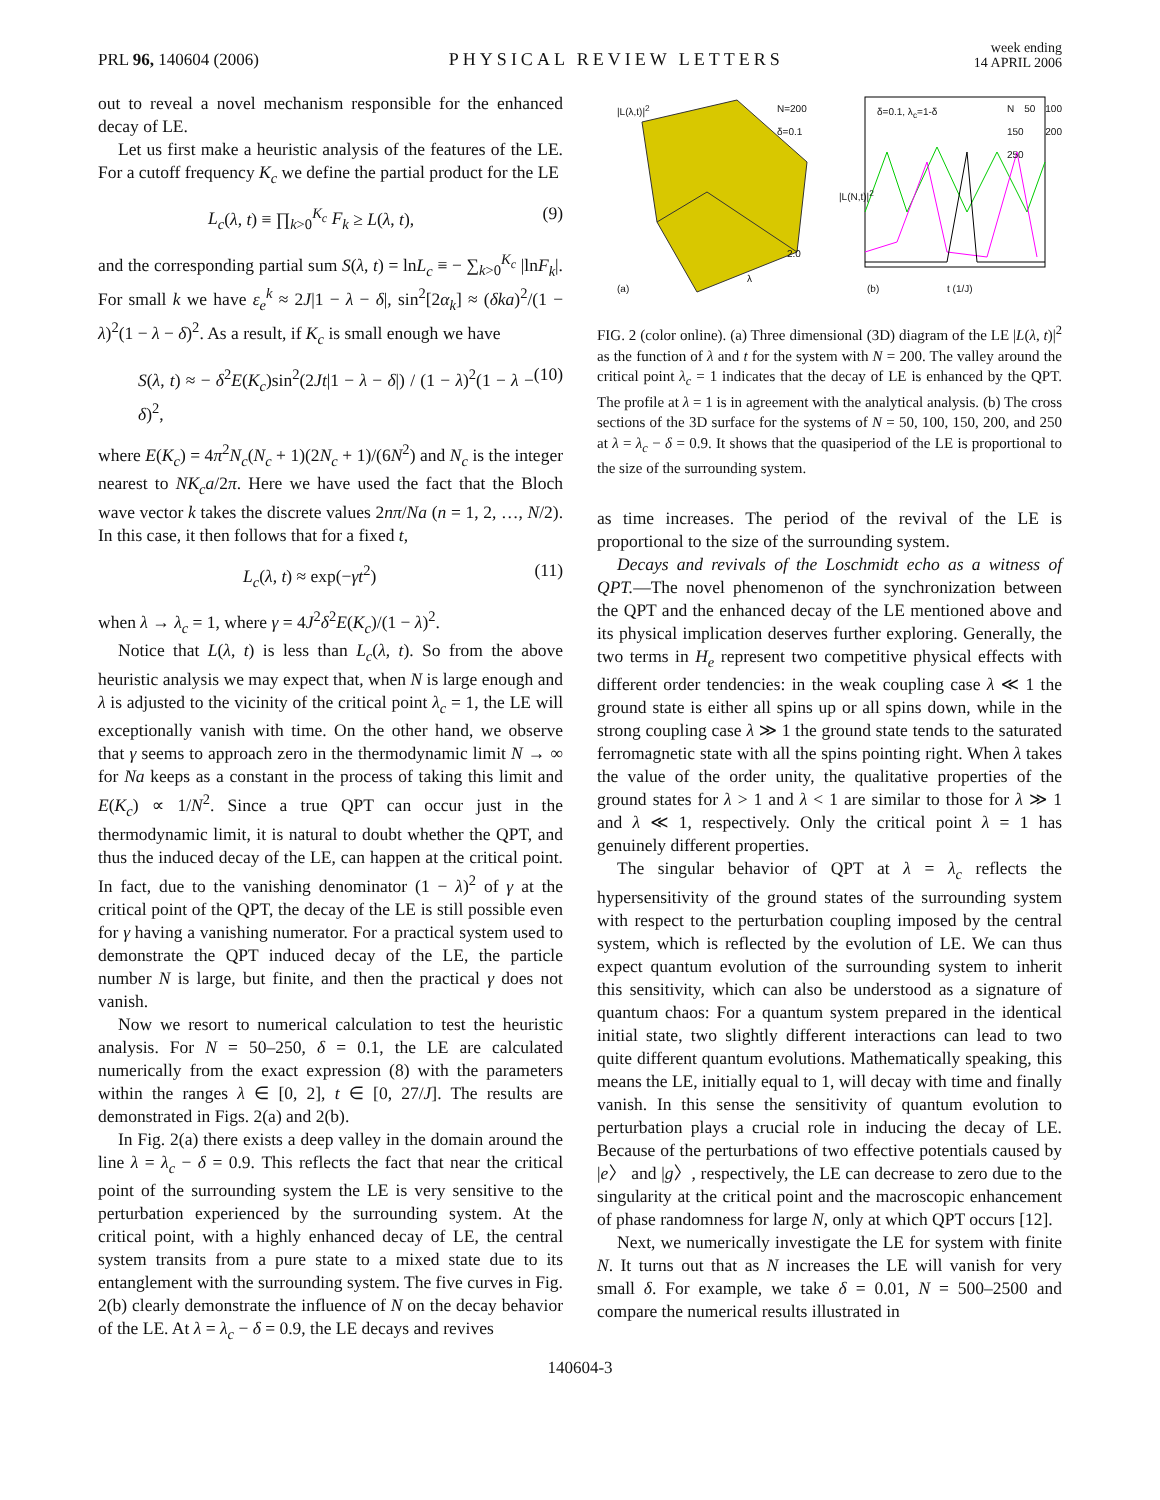PRL 96, 140604 (2006) PHYSICAL REVIEW LETTERS week ending
14 APRIL 2006
out to reveal a novel mechanism responsible for the enhanced decay of LE.
Let us first make a heuristic analysis of the features of the LE. For a cutoff frequency K<sub>c</sub> we define the partial product for the LE
L<sub>c</sub>(λ, t) ≡ ∏<sub>k>0</sub><sup>K<sub>c</sub></sup> F<sub>k</sub> ≥ L(λ, t), (9)
and the corresponding partial sum S(λ, t) = lnL<sub>c</sub> ≡ − ∑<sub>k>0</sub><sup>K<sub>c</sub></sup> |lnF<sub>k</sub>|. For small k we have ε<sub>e</sub><sup>k</sup> ≈ 2J|1 − λ − δ|, sin<sup>2</sup>[2α<sub>k</sub>] ≈ (δka)<sup>2</sup>/(1 − λ)<sup>2</sup>(1 − λ − δ)<sup>2</sup>. As a result, if K<sub>c</sub> is small enough we have
S(λ, t) ≈ − δ<sup>2</sup>E(K<sub>c</sub>)sin<sup>2</sup>(2Jt|1 − λ − δ|) / (1 − λ)<sup>2</sup>(1 − λ − δ)<sup>2</sup>, (10)
where E(K<sub>c</sub>) = 4π<sup>2</sup>N<sub>c</sub>(N<sub>c</sub> + 1)(2N<sub>c</sub> + 1)/(6N<sup>2</sup>) and N<sub>c</sub> is the integer nearest to NK<sub>c</sub>a/2π. Here we have used the fact that the Bloch wave vector k takes the discrete values 2nπ/Na (n = 1, 2, …, N/2). In this case, it then follows that for a fixed t,
L<sub>c</sub>(λ, t) ≈ exp(−γt<sup>2</sup>) (11)
when λ → λ<sub>c</sub> = 1, where γ = 4J<sup>2</sup>δ<sup>2</sup>E(K<sub>c</sub>)/(1 − λ)<sup>2</sup>.
Notice that L(λ, t) is less than L<sub>c</sub>(λ, t). So from the above heuristic analysis we may expect that, when N is large enough and λ is adjusted to the vicinity of the critical point λ<sub>c</sub> = 1, the LE will exceptionally vanish with time. On the other hand, we observe that γ seems to approach zero in the thermodynamic limit N → ∞ for Na keeps as a constant in the process of taking this limit and E(K<sub>c</sub>) ∝ 1/N<sup>2</sup>. Since a true QPT can occur just in the thermodynamic limit, it is natural to doubt whether the QPT, and thus the induced decay of the LE, can happen at the critical point. In fact, due to the vanishing denominator (1 − λ)<sup>2</sup> of γ at the critical point of the QPT, the decay of the LE is still possible even for γ having a vanishing numerator. For a practical system used to demonstrate the QPT induced decay of the LE, the particle number N is large, but finite, and then the practical γ does not vanish.
Now we resort to numerical calculation to test the heuristic analysis. For N = 50–250, δ = 0.1, the LE are calculated numerically from the exact expression (8) with the parameters within the ranges λ ∈ [0, 2], t ∈ [0, 27/J]. The results are demonstrated in Figs. 2(a) and 2(b).
In Fig. 2(a) there exists a deep valley in the domain around the line λ = λ<sub>c</sub> − δ = 0.9. This reflects the fact that near the critical point of the surrounding system the LE is very sensitive to the perturbation experienced by the surrounding system. At the critical point, with a highly enhanced decay of LE, the central system transits from a pure state to a mixed state due to its entanglement with the surrounding system. The five curves in Fig. 2(b) clearly demonstrate the influence of N on the decay behavior of the LE. At λ = λ<sub>c</sub> − δ = 0.9, the LE decays and revives
|L(λ,t)|<sup>2</sup> N=200
δ=0.1
(a)
λ
2.0
δ=0.1, λ<sub>c</sub>=1-δ N 50 100 150 200 250
|L(N,t)|<sup>2</sup>
(b) t (1/J)
FIG. 2 (color online). (a) Three dimensional (3D) diagram of the LE |L(λ, t)|<sup>2</sup> as the function of λ and t for the system with N = 200. The valley around the critical point λ<sub>c</sub> = 1 indicates that the decay of LE is enhanced by the QPT. The profile at λ = 1 is in agreement with the analytical analysis. (b) The cross sections of the 3D surface for the systems of N = 50, 100, 150, 200, and 250 at λ = λ<sub>c</sub> − δ = 0.9. It shows that the quasiperiod of the LE is proportional to the size of the surrounding system.
as time increases. The period of the revival of the LE is proportional to the size of the surrounding system.
Decays and revivals of the Loschmidt echo as a witness of QPT.—The novel phenomenon of the synchronization between the QPT and the enhanced decay of the LE mentioned above and its physical implication deserves further exploring. Generally, the two terms in H<sub>e</sub> represent two competitive physical effects with different order tendencies: in the weak coupling case λ ≪ 1 the ground state is either all spins up or all spins down, while in the strong coupling case λ ≫ 1 the ground state tends to the saturated ferromagnetic state with all the spins pointing right. When λ takes the value of the order unity, the qualitative properties of the ground states for λ > 1 and λ < 1 are similar to those for λ ≫ 1 and λ ≪ 1, respectively. Only the critical point λ = 1 has genuinely different properties.
The singular behavior of QPT at λ = λ<sub>c</sub> reflects the hypersensitivity of the ground states of the surrounding system with respect to the perturbation coupling imposed by the central system, which is reflected by the evolution of LE. We can thus expect quantum evolution of the surrounding system to inherit this sensitivity, which can also be understood as a signature of quantum chaos: For a quantum system prepared in the identical initial state, two slightly different interactions can lead to two quite different quantum evolutions. Mathematically speaking, this means the LE, initially equal to 1, will decay with time and finally vanish. In this sense the sensitivity of quantum evolution to perturbation plays a crucial role in inducing the decay of LE. Because of the perturbations of two effective potentials caused by |e〉 and |g〉, respectively, the LE can decrease to zero due to the singularity at the critical point and the macroscopic enhancement of phase randomness for large N, only at which QPT occurs [12].
Next, we numerically investigate the LE for system with finite N. It turns out that as N increases the LE will vanish for very small δ. For example, we take δ = 0.01, N = 500–2500 and compare the numerical results illustrated in
140604-3